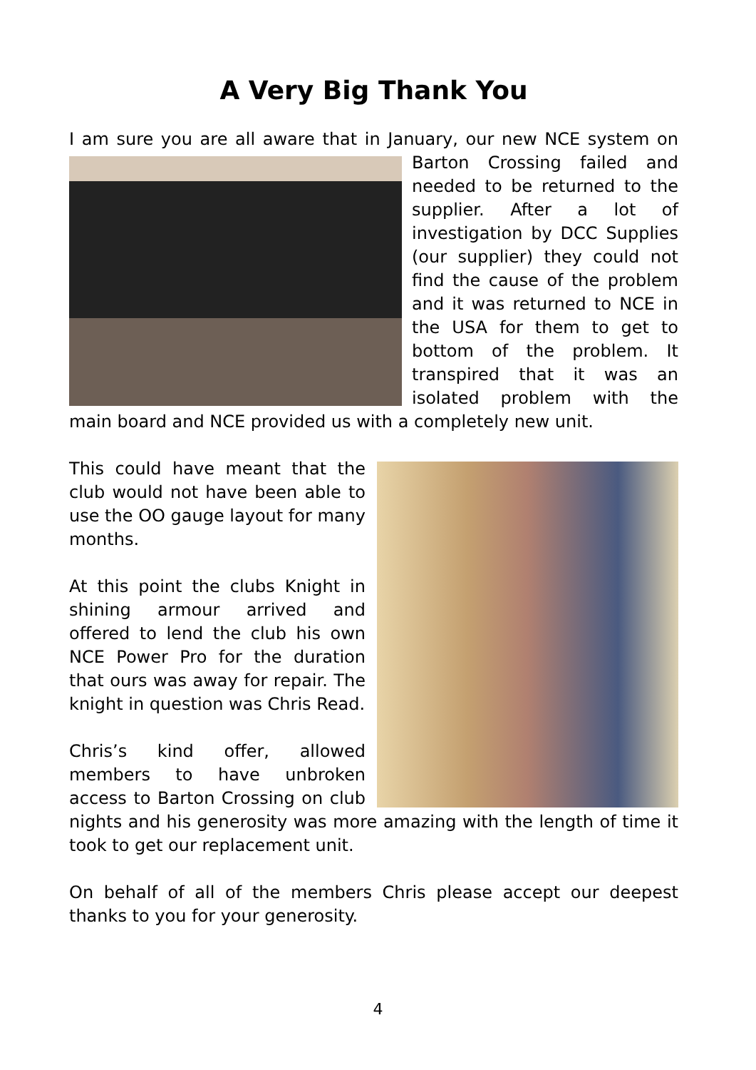A Very Big Thank You
I am sure you are all aware that in January, our new NCE system on Barton Crossing failed and needed to be returned to the supplier. After a lot of investigation by DCC Supplies (our supplier) they could not find the cause of the problem and it was returned to NCE in the USA for them to get to bottom of the problem. It transpired that it was an isolated problem with the main board and NCE provided us with a completely new unit.
This could have meant that the club would not have been able to use the OO gauge layout for many months.
At this point the clubs Knight in shining armour arrived and offered to lend the club his own NCE Power Pro for the duration that ours was away for repair. The knight in question was Chris Read.
Chris’s kind offer, allowed members to have unbroken access to Barton Crossing on club nights and his generosity was more amazing with the length of time it took to get our replacement unit.
On behalf of all of the members Chris please accept our deepest thanks to you for your generosity.
4